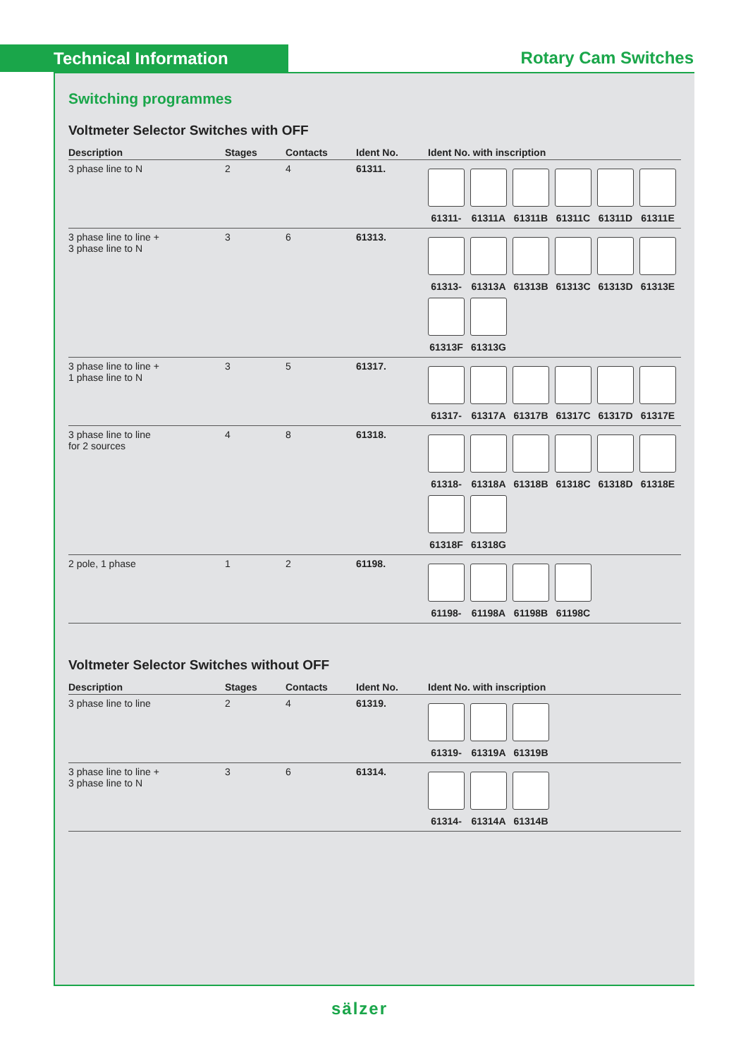Technical Information Rotary Cam Switches
Switching programmes
Voltmeter Selector Switches with OFF
| Description | Stages | Contacts | Ident No. | Ident No. with inscription |
| --- | --- | --- | --- | --- |
| 3 phase line to N | 2 | 4 | 61311. | 61311- 61311A 61311B 61311C 61311D 61311E |
| 3 phase line to line + 3 phase line to N | 3 | 6 | 61313. | 61313- 61313A 61313B 61313C 61313D 61313E 61313F 61313G |
| 3 phase line to line + 1 phase line to N | 3 | 5 | 61317. | 61317- 61317A 61317B 61317C 61317D 61317E |
| 3 phase line to line for 2 sources | 4 | 8 | 61318. | 61318- 61318A 61318B 61318C 61318D 61318E 61318F 61318G |
| 2 pole, 1 phase | 1 | 2 | 61198. | 61198- 61198A 61198B 61198C |
Voltmeter Selector Switches without OFF
| Description | Stages | Contacts | Ident No. | Ident No. with inscription |
| --- | --- | --- | --- | --- |
| 3 phase line to line | 2 | 4 | 61319. | 61319- 61319A 61319B |
| 3 phase line to line + 3 phase line to N | 3 | 6 | 61314. | 61314- 61314A 61314B |
sälzer